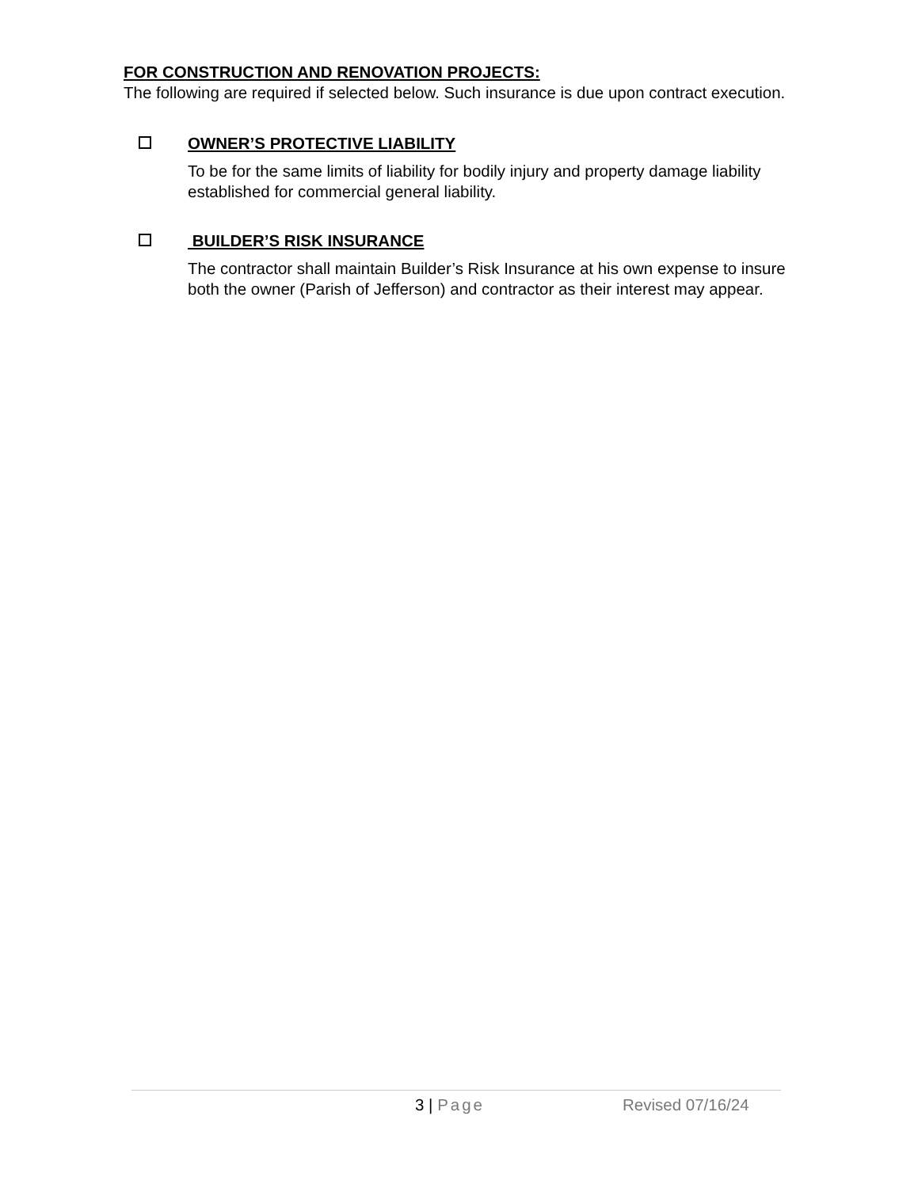FOR CONSTRUCTION AND RENOVATION PROJECTS:
The following are required if selected below. Such insurance is due upon contract execution.
OWNER’S PROTECTIVE LIABILITY
To be for the same limits of liability for bodily injury and property damage liability established for commercial general liability.
BUILDER’S RISK INSURANCE
The contractor shall maintain Builder’s Risk Insurance at his own expense to insure both the owner (Parish of Jefferson) and contractor as their interest may appear.
3 | Page Revised 07/16/24